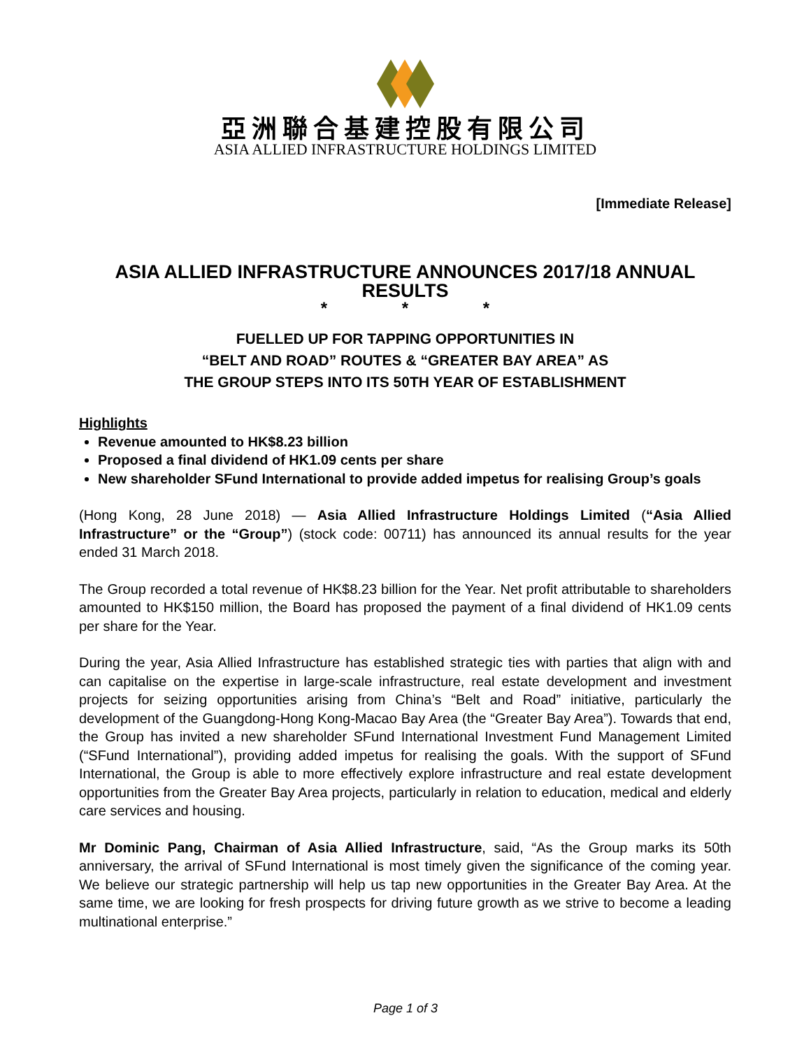亞洲聯合基建控股有限公司
ASIA ALLIED INFRASTRUCTURE HOLDINGS LIMITED
[Immediate Release]
ASIA ALLIED INFRASTRUCTURE ANNOUNCES 2017/18 ANNUAL RESULTS
* * *
FUELLED UP FOR TAPPING OPPORTUNITIES IN
“BELT AND ROAD” ROUTES & “GREATER BAY AREA” AS
THE GROUP STEPS INTO ITS 50TH YEAR OF ESTABLISHMENT
Highlights
Revenue amounted to HK$8.23 billion
Proposed a final dividend of HK1.09 cents per share
New shareholder SFund International to provide added impetus for realising Group’s goals
(Hong Kong, 28 June 2018) — Asia Allied Infrastructure Holdings Limited (“Asia Allied Infrastructure” or the “Group”) (stock code: 00711) has announced its annual results for the year ended 31 March 2018.
The Group recorded a total revenue of HK$8.23 billion for the Year. Net profit attributable to shareholders amounted to HK$150 million, the Board has proposed the payment of a final dividend of HK1.09 cents per share for the Year.
During the year, Asia Allied Infrastructure has established strategic ties with parties that align with and can capitalise on the expertise in large-scale infrastructure, real estate development and investment projects for seizing opportunities arising from China’s “Belt and Road” initiative, particularly the development of the Guangdong-Hong Kong-Macao Bay Area (the “Greater Bay Area”). Towards that end, the Group has invited a new shareholder SFund International Investment Fund Management Limited (“SFund International”), providing added impetus for realising the goals. With the support of SFund International, the Group is able to more effectively explore infrastructure and real estate development opportunities from the Greater Bay Area projects, particularly in relation to education, medical and elderly care services and housing.
Mr Dominic Pang, Chairman of Asia Allied Infrastructure, said, “As the Group marks its 50th anniversary, the arrival of SFund International is most timely given the significance of the coming year. We believe our strategic partnership will help us tap new opportunities in the Greater Bay Area. At the same time, we are looking for fresh prospects for driving future growth as we strive to become a leading multinational enterprise.”
Page 1 of 3